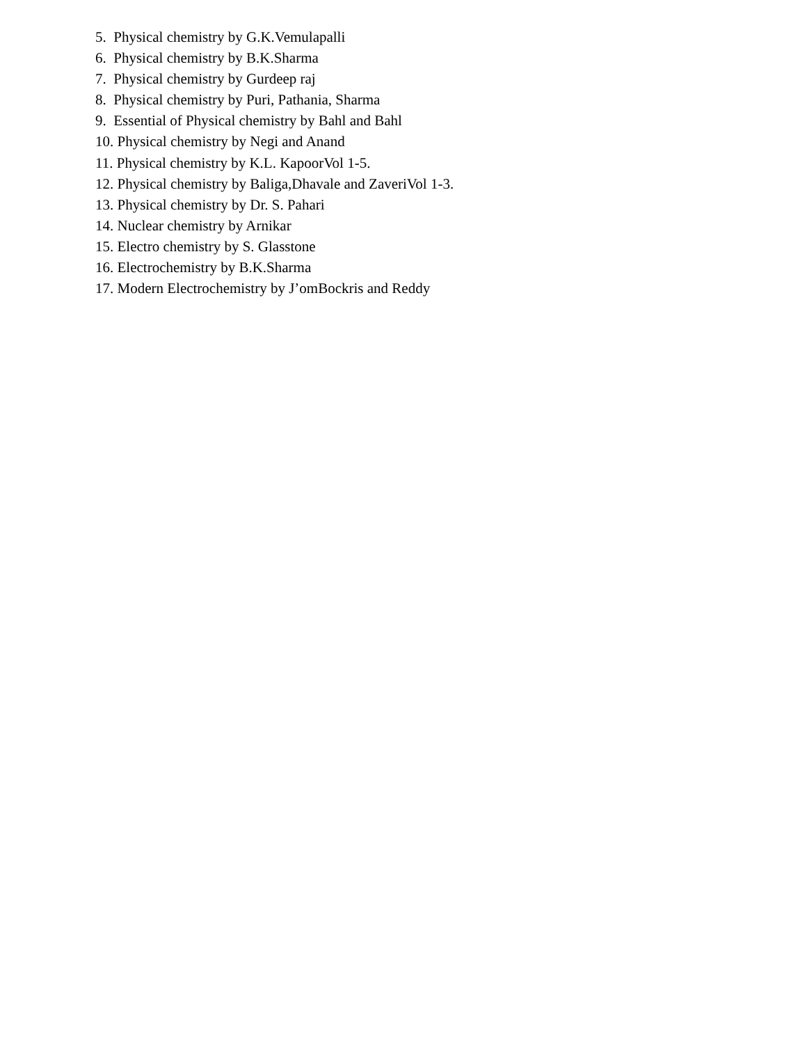5. Physical chemistry by G.K.Vemulapalli
6. Physical chemistry by B.K.Sharma
7. Physical chemistry by Gurdeep raj
8. Physical chemistry by Puri, Pathania, Sharma
9. Essential of Physical chemistry by Bahl and Bahl
10. Physical chemistry by Negi and Anand
11. Physical chemistry by K.L. KapoorVol 1-5.
12. Physical chemistry by Baliga,Dhavale and ZaveriVol 1-3.
13. Physical chemistry by Dr. S. Pahari
14. Nuclear chemistry by Arnikar
15. Electro chemistry by S. Glasstone
16. Electrochemistry by B.K.Sharma
17. Modern Electrochemistry by J’omBockris and Reddy